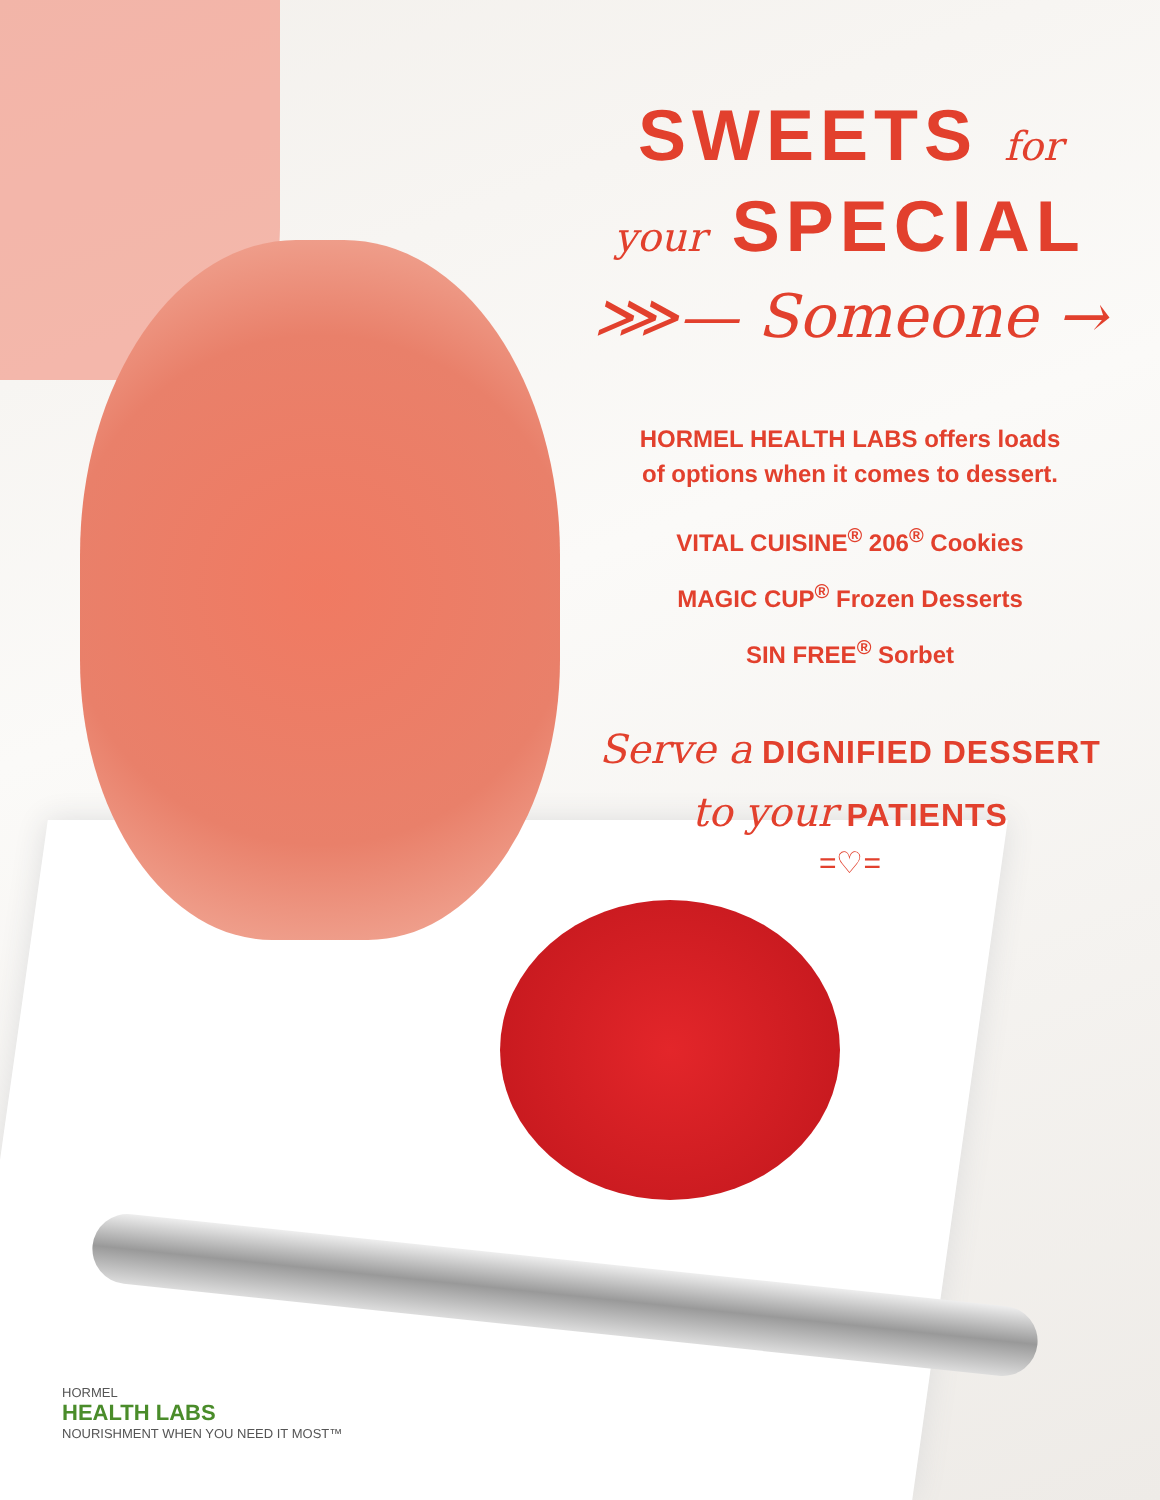SWEETS for
your SPECIAL
⋙— Someone →
HORMEL HEALTH LABS offers loads
of options when it comes to dessert.
VITAL CUISINE<sup>®</sup> 206<sup>®</sup> Cookies
MAGIC CUP<sup>®</sup> Frozen Desserts
SIN FREE<sup>®</sup> Sorbet
Serve a DIGNIFIED DESSERT
to your PATIENTS
=♡=
HORMEL
HEALTH LABS
NOURISHMENT WHEN YOU NEED IT MOST™